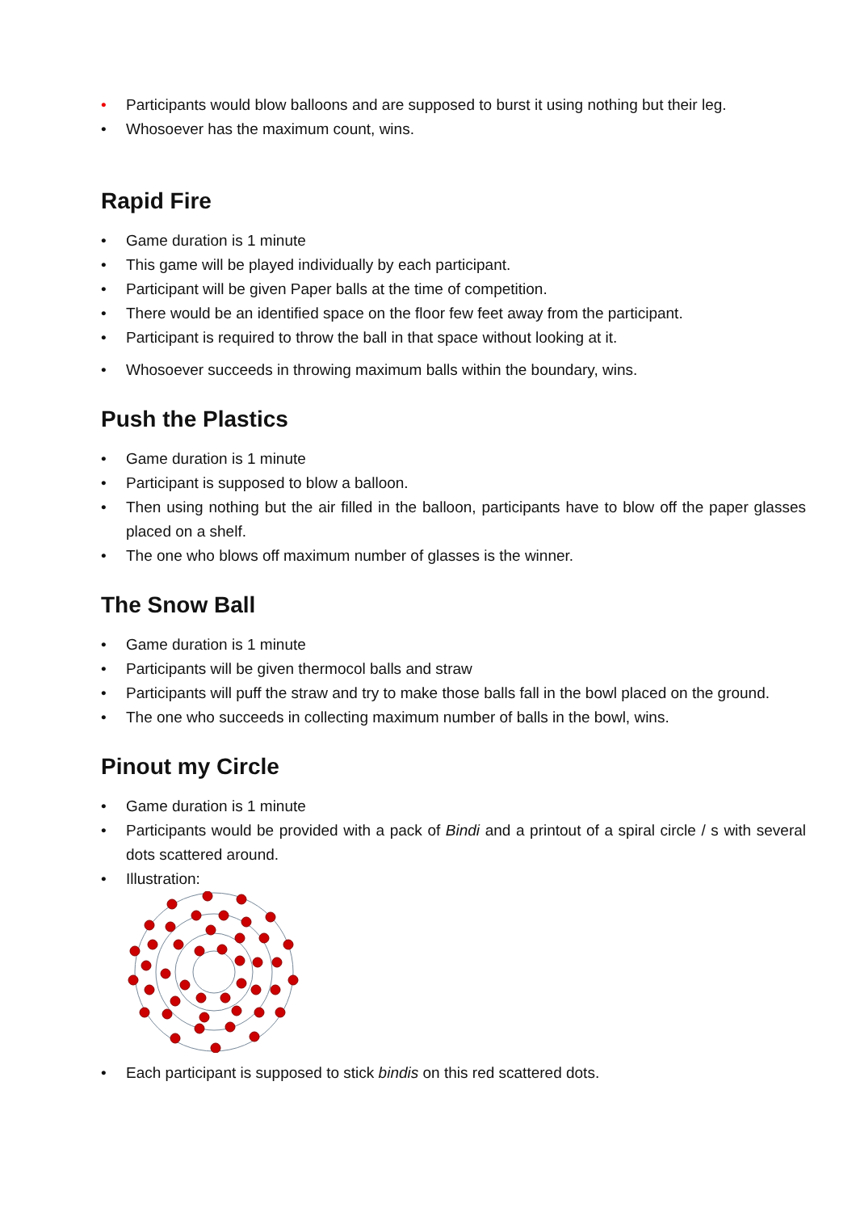• Participants would blow balloons and are supposed to burst it using nothing but their leg.
• Whosoever has the maximum count, wins.
Rapid Fire
• Game duration is 1 minute
• This game will be played individually by each participant.
• Participant will be given Paper balls at the time of competition.
• There would be an identified space on the floor few feet away from the participant.
• Participant is required to throw the ball in that space without looking at it.
• Whosoever succeeds in throwing maximum balls within the boundary, wins.
Push the Plastics
• Game duration is 1 minute
• Participant is supposed to blow a balloon.
• Then using nothing but the air filled in the balloon, participants have to blow off the paper glasses placed on a shelf.
• The one who blows off maximum number of glasses is the winner.
The Snow Ball
• Game duration is 1 minute
• Participants will be given thermocol balls and straw
• Participants will puff the straw and try to make those balls fall in the bowl placed on the ground.
• The one who succeeds in collecting maximum number of balls in the bowl, wins.
Pinout my Circle
• Game duration is 1 minute
• Participants would be provided with a pack of Bindi and a printout of a spiral circle / s with several dots scattered around.
• Illustration:
• Each participant is supposed to stick bindis on this red scattered dots.